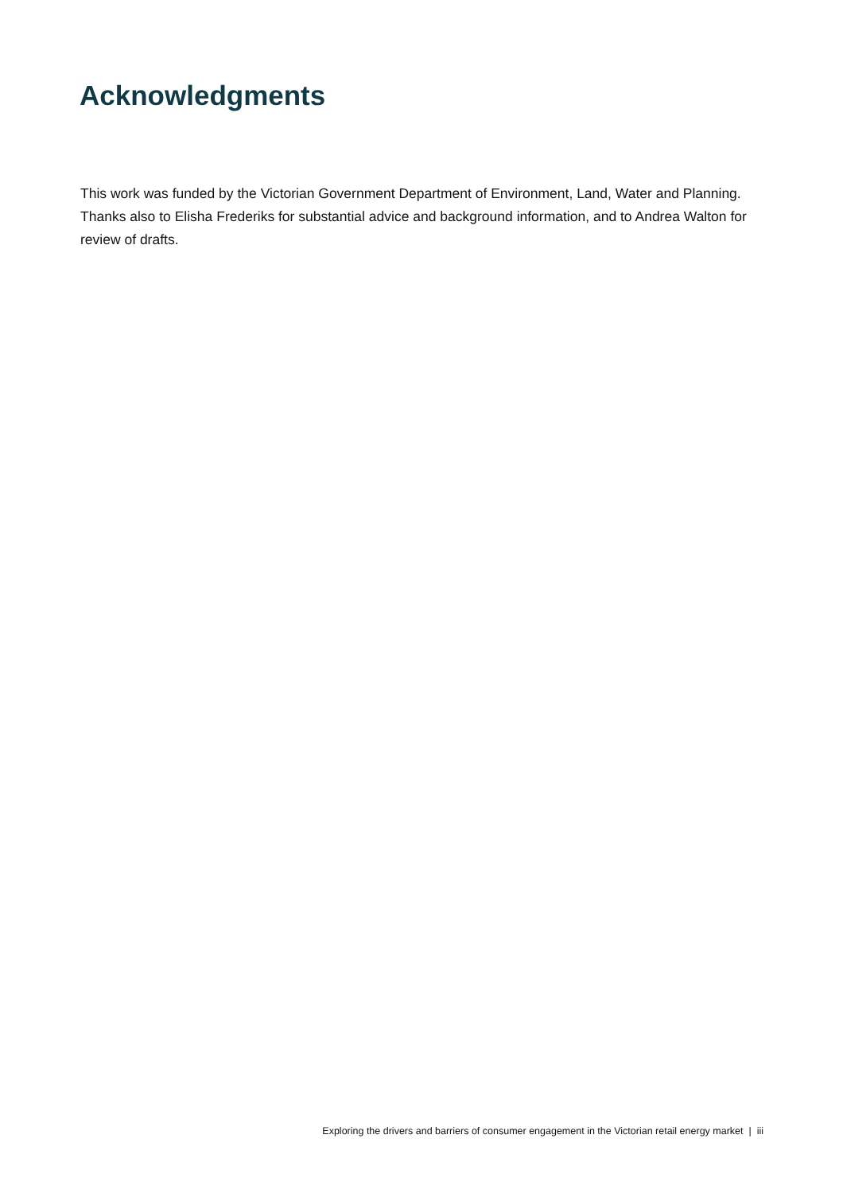Acknowledgments
This work was funded by the Victorian Government Department of Environment, Land, Water and Planning. Thanks also to Elisha Frederiks for substantial advice and background information, and to Andrea Walton for review of drafts.
Exploring the drivers and barriers of consumer engagement in the Victorian retail energy market | iii